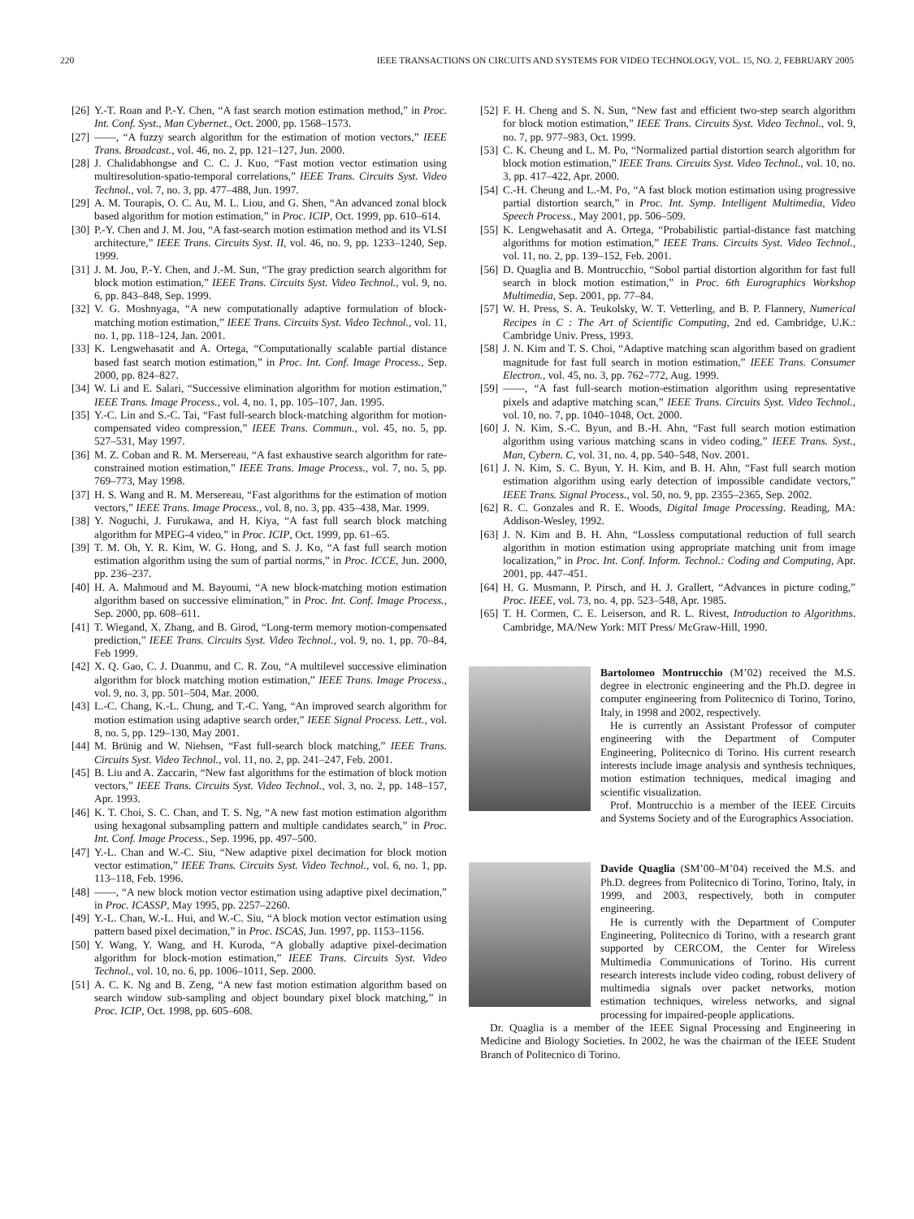220 IEEE TRANSACTIONS ON CIRCUITS AND SYSTEMS FOR VIDEO TECHNOLOGY, VOL. 15, NO. 2, FEBRUARY 2005
[26] Y.-T. Roan and P.-Y. Chen, “A fast search motion estimation method,” in Proc. Int. Conf. Syst., Man Cybernet., Oct. 2000, pp. 1568–1573.
[27] ——, “A fuzzy search algorithm for the estimation of motion vectors,” IEEE Trans. Broadcast., vol. 46, no. 2, pp. 121–127, Jun. 2000.
[28] J. Chalidabhongse and C. C. J. Kuo, “Fast motion vector estimation using multiresolution-spatio-temporal correlations,” IEEE Trans. Circuits Syst. Video Technol., vol. 7, no. 3, pp. 477–488, Jun. 1997.
[29] A. M. Tourapis, O. C. Au, M. L. Liou, and G. Shen, “An advanced zonal block based algorithm for motion estimation,” in Proc. ICIP, Oct. 1999, pp. 610–614.
[30] P.-Y. Chen and J. M. Jou, “A fast-search motion estimation method and its VLSI architecture,” IEEE Trans. Circuits Syst. II, vol. 46, no. 9, pp. 1233–1240, Sep. 1999.
[31] J. M. Jou, P.-Y. Chen, and J.-M. Sun, “The gray prediction search algorithm for block motion estimation,” IEEE Trans. Circuits Syst. Video Technol., vol. 9, no. 6, pp. 843–848, Sep. 1999.
[32] V. G. Moshnyaga, “A new computationally adaptive formulation of block-matching motion estimation,” IEEE Trans. Circuits Syst. Video Technol., vol. 11, no. 1, pp. 118–124, Jan. 2001.
[33] K. Lengwehasatit and A. Ortega, “Computationally scalable partial distance based fast search motion estimation,” in Proc. Int. Conf. Image Process., Sep. 2000, pp. 824–827.
[34] W. Li and E. Salari, “Successive elimination algorithm for motion estimation,” IEEE Trans. Image Process., vol. 4, no. 1, pp. 105–107, Jan. 1995.
[35] Y.-C. Lin and S.-C. Tai, “Fast full-search block-matching algorithm for motion-compensated video compression,” IEEE Trans. Commun., vol. 45, no. 5, pp. 527–531, May 1997.
[36] M. Z. Coban and R. M. Mersereau, “A fast exhaustive search algorithm for rate-constrained motion estimation,” IEEE Trans. Image Process., vol. 7, no. 5, pp. 769–773, May 1998.
[37] H. S. Wang and R. M. Mersereau, “Fast algorithms for the estimation of motion vectors,” IEEE Trans. Image Process., vol. 8, no. 3, pp. 435–438, Mar. 1999.
[38] Y. Noguchi, J. Furukawa, and H. Kiya, “A fast full search block matching algorithm for MPEG-4 video,” in Proc. ICIP, Oct. 1999, pp. 61–65.
[39] T. M. Oh, Y. R. Kim, W. G. Hong, and S. J. Ko, “A fast full search motion estimation algorithm using the sum of partial norms,” in Proc. ICCE, Jun. 2000, pp. 236–237.
[40] H. A. Mahmoud and M. Bayoumi, “A new block-matching motion estimation algorithm based on successive elimination,” in Proc. Int. Conf. Image Process., Sep. 2000, pp. 608–611.
[41] T. Wiegand, X. Zhang, and B. Girod, “Long-term memory motion-compensated prediction,” IEEE Trans. Circuits Syst. Video Technol., vol. 9, no. 1, pp. 70–84, Feb 1999.
[42] X. Q. Gao, C. J. Duanmu, and C. R. Zou, “A multilevel successive elimination algorithm for block matching motion estimation,” IEEE Trans. Image Process., vol. 9, no. 3, pp. 501–504, Mar. 2000.
[43] L.-C. Chang, K.-L. Chung, and T.-C. Yang, “An improved search algorithm for motion estimation using adaptive search order,” IEEE Signal Process. Lett., vol. 8, no. 5, pp. 129–130, May 2001.
[44] M. Brünig and W. Niehsen, “Fast full-search block matching,” IEEE Trans. Circuits Syst. Video Technol., vol. 11, no. 2, pp. 241–247, Feb. 2001.
[45] B. Liu and A. Zaccarin, “New fast algorithms for the estimation of block motion vectors,” IEEE Trans. Circuits Syst. Video Technol., vol. 3, no. 2, pp. 148–157, Apr. 1993.
[46] K. T. Choi, S. C. Chan, and T. S. Ng, “A new fast motion estimation algorithm using hexagonal subsampling pattern and multiple candidates search,” in Proc. Int. Conf. Image Process., Sep. 1996, pp. 497–500.
[47] Y.-L. Chan and W.-C. Siu, “New adaptive pixel decimation for block motion vector estimation,” IEEE Trans. Circuits Syst. Video Technol., vol. 6, no. 1, pp. 113–118, Feb. 1996.
[48] ——, “A new block motion vector estimation using adaptive pixel decimation,” in Proc. ICASSP, May 1995, pp. 2257–2260.
[49] Y.-L. Chan, W.-L. Hui, and W.-C. Siu, “A block motion vector estimation using pattern based pixel decimation,” in Proc. ISCAS, Jun. 1997, pp. 1153–1156.
[50] Y. Wang, Y. Wang, and H. Kuroda, “A globally adaptive pixel-decimation algorithm for block-motion estimation,” IEEE Trans. Circuits Syst. Video Technol., vol. 10, no. 6, pp. 1006–1011, Sep. 2000.
[51] A. C. K. Ng and B. Zeng, “A new fast motion estimation algorithm based on search window sub-sampling and object boundary pixel block matching,” in Proc. ICIP, Oct. 1998, pp. 605–608.
[52] F. H. Cheng and S. N. Sun, “New fast and efficient two-step search algorithm for block motion estimation,” IEEE Trans. Circuits Syst. Video Technol., vol. 9, no. 7, pp. 977–983, Oct. 1999.
[53] C. K. Cheung and L. M. Po, “Normalized partial distortion search algorithm for block motion estimation,” IEEE Trans. Circuits Syst. Video Technol., vol. 10, no. 3, pp. 417–422, Apr. 2000.
[54] C.-H. Cheung and L.-M. Po, “A fast block motion estimation using progressive partial distortion search,” in Proc. Int. Symp. Intelligent Multimedia, Video Speech Process., May 2001, pp. 506–509.
[55] K. Lengwehasatit and A. Ortega, “Probabilistic partial-distance fast matching algorithms for motion estimation,” IEEE Trans. Circuits Syst. Video Technol., vol. 11, no. 2, pp. 139–152, Feb. 2001.
[56] D. Quaglia and B. Montrucchio, “Sobol partial distortion algorithm for fast full search in block motion estimation,” in Proc. 6th Eurographics Workshop Multimedia, Sep. 2001, pp. 77–84.
[57] W. H. Press, S. A. Teukolsky, W. T. Vetterling, and B. P. Flannery, Numerical Recipes in C : The Art of Scientific Computing, 2nd ed. Cambridge, U.K.: Cambridge Univ. Press, 1993.
[58] J. N. Kim and T. S. Choi, “Adaptive matching scan algorithm based on gradient magnitude for fast full search in motion estimation,” IEEE Trans. Consumer Electron., vol. 45, no. 3, pp. 762–772, Aug. 1999.
[59] ——, “A fast full-search motion-estimation algorithm using representative pixels and adaptive matching scan,” IEEE Trans. Circuits Syst. Video Technol., vol. 10, no. 7, pp. 1040–1048, Oct. 2000.
[60] J. N. Kim, S.-C. Byun, and B.-H. Ahn, “Fast full search motion estimation algorithm using various matching scans in video coding,” IEEE Trans. Syst., Man, Cybern. C, vol. 31, no. 4, pp. 540–548, Nov. 2001.
[61] J. N. Kim, S. C. Byun, Y. H. Kim, and B. H. Ahn, “Fast full search motion estimation algorithm using early detection of impossible candidate vectors,” IEEE Trans. Signal Process., vol. 50, no. 9, pp. 2355–2365, Sep. 2002.
[62] R. C. Gonzales and R. E. Woods, Digital Image Processing. Reading, MA: Addison-Wesley, 1992.
[63] J. N. Kim and B. H. Ahn, “Lossless computational reduction of full search algorithm in motion estimation using appropriate matching unit from image localization,” in Proc. Int. Conf. Inform. Technol.: Coding and Computing, Apr. 2001, pp. 447–451.
[64] H. G. Musmann, P. Pirsch, and H. J. Grallert, “Advances in picture coding,” Proc. IEEE, vol. 73, no. 4, pp. 523–548, Apr. 1985.
[65] T. H. Cormen, C. E. Leiserson, and R. L. Rivest, Introduction to Algorithms. Cambridge, MA/New York: MIT Press/ McGraw-Hill, 1990.
Bartolomeo Montrucchio (M’02) received the M.S. degree in electronic engineering and the Ph.D. degree in computer engineering from Politecnico di Torino, Torino, Italy, in 1998 and 2002, respectively.
He is currently an Assistant Professor of computer engineering with the Department of Computer Engineering, Politecnico di Torino. His current research interests include image analysis and synthesis techniques, motion estimation techniques, medical imaging and scientific visualization.
Prof. Montrucchio is a member of the IEEE Circuits and Systems Society and of the Eurographics Association.
Davide Quaglia (SM’00–M’04) received the M.S. and Ph.D. degrees from Politecnico di Torino, Torino, Italy, in 1999, and 2003, respectively, both in computer engineering.
He is currently with the Department of Computer Engineering, Politecnico di Torino, with a research grant supported by CERCOM, the Center for Wireless Multimedia Communications of Torino. His current research interests include video coding, robust delivery of multimedia signals over packet networks, motion estimation techniques, wireless networks, and signal processing for impaired-people applications.
Dr. Quaglia is a member of the IEEE Signal Processing and Engineering in Medicine and Biology Societies. In 2002, he was the chairman of the IEEE Student Branch of Politecnico di Torino.